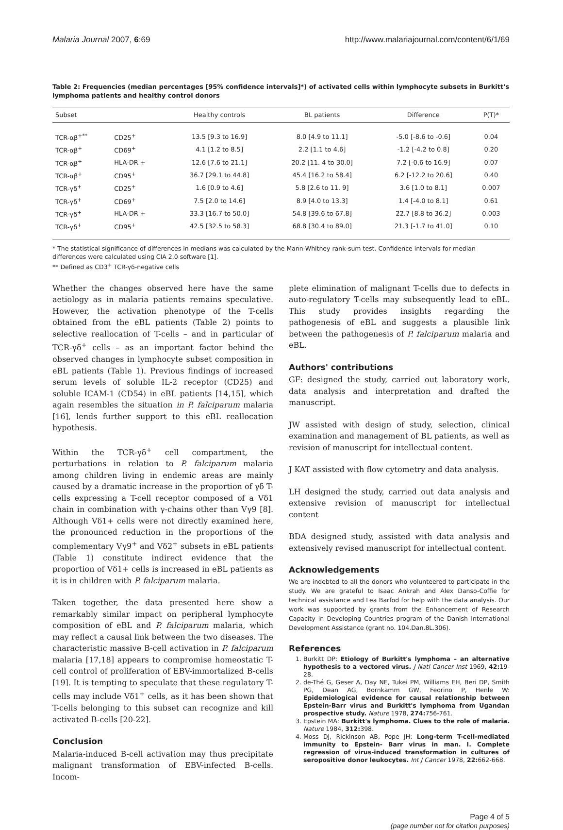Malaria Journal 2007, 6:69 http://www.malariajournal.com/content/6/1/69
Table 2: Frequencies (median percentages [95% confidence intervals]*) of activated cells within lymphocyte subsets in Burkitt's lymphoma patients and healthy control donors
| Subset | | Healthy controls | BL patients | Difference | P(T)* |
| --- | --- | --- | --- | --- | --- |
| TCR-αβ<sup>+**</sup> | CD25<sup>+</sup> | 13.5 [9.3 to 16.9] | 8.0 [4.9 to 11.1] | -5.0 [-8.6 to -0.6] | 0.04 |
| TCR-αβ<sup>+</sup> | CD69<sup>+</sup> | 4.1 [1.2 to 8.5] | 2.2 [1.1 to 4.6] | -1.2 [-4.2 to 0.8] | 0.20 |
| TCR-αβ<sup>+</sup> | HLA-DR + | 12.6 [7.6 to 21.1] | 20.2 [11. 4 to 30.0] | 7.2 [-0.6 to 16.9] | 0.07 |
| TCR-αβ<sup>+</sup> | CD95<sup>+</sup> | 36.7 [29.1 to 44.8] | 45.4 [16.2 to 58.4] | 6.2 [-12.2 to 20.6] | 0.40 |
| TCR-γδ<sup>+</sup> | CD25<sup>+</sup> | 1.6 [0.9 to 4.6] | 5.8 [2.6 to 11. 9] | 3.6 [1.0 to 8.1] | 0.007 |
| TCR-γδ<sup>+</sup> | CD69<sup>+</sup> | 7.5 [2.0 to 14.6] | 8.9 [4.0 to 13.3] | 1.4 [-4.0 to 8.1] | 0.61 |
| TCR-γδ<sup>+</sup> | HLA-DR + | 33.3 [16.7 to 50.0] | 54.8 [39.6 to 67.8] | 22.7 [8.8 to 36.2] | 0.003 |
| TCR-γδ<sup>+</sup> | CD95<sup>+</sup> | 42.5 [32.5 to 58.3] | 68.8 [30.4 to 89.0] | 21.3 [-1.7 to 41.0] | 0.10 |
* The statistical significance of differences in medians was calculated by the Mann-Whitney rank-sum test. Confidence intervals for median differences were calculated using CIA 2.0 software [1].
** Defined as CD3<sup>+</sup> TCR-γδ-negative cells
Whether the changes observed here have the same aetiology as in malaria patients remains speculative. However, the activation phenotype of the T-cells obtained from the eBL patients (Table 2) points to selective reallocation of T-cells – and in particular of TCR-γδ<sup>+</sup> cells – as an important factor behind the observed changes in lymphocyte subset composition in eBL patients (Table 1). Previous findings of increased serum levels of soluble IL-2 receptor (CD25) and soluble ICAM-1 (CD54) in eBL patients [14,15], which again resembles the situation in P. falciparum malaria [16], lends further support to this eBL reallocation hypothesis.
Within the TCR-γδ<sup>+</sup> cell compartment, the perturbations in relation to P. falciparum malaria among children living in endemic areas are mainly caused by a dramatic increase in the proportion of γδ T-cells expressing a T-cell receptor composed of a Vδ1 chain in combination with γ-chains other than Vγ9 [8]. Although Vδ1+ cells were not directly examined here, the pronounced reduction in the proportions of the complementary Vγ9<sup>+</sup> and Vδ2<sup>+</sup> subsets in eBL patients (Table 1) constitute indirect evidence that the proportion of Vδ1+ cells is increased in eBL patients as it is in children with P. falciparum malaria.
Taken together, the data presented here show a remarkably similar impact on peripheral lymphocyte composition of eBL and P. falciparum malaria, which may reflect a causal link between the two diseases. The characteristic massive B-cell activation in P. falciparum malaria [17,18] appears to compromise homeostatic T-cell control of proliferation of EBV-immortalized B-cells [19]. It is tempting to speculate that these regulatory T-cells may include Vδ1<sup>+</sup> cells, as it has been shown that T-cells belonging to this subset can recognize and kill activated B-cells [20-22].
Conclusion
Malaria-induced B-cell activation may thus precipitate malignant transformation of EBV-infected B-cells. Incom-
plete elimination of malignant T-cells due to defects in auto-regulatory T-cells may subsequently lead to eBL. This study provides insights regarding the pathogenesis of eBL and suggests a plausible link between the pathogenesis of P. falciparum malaria and eBL.
Authors' contributions
GF: designed the study, carried out laboratory work, data analysis and interpretation and drafted the manuscript.
JW assisted with design of study, selection, clinical examination and management of BL patients, as well as revision of manuscript for intellectual content.
J KAT assisted with flow cytometry and data analysis.
LH designed the study, carried out data analysis and extensive revision of manuscript for intellectual content
BDA designed study, assisted with data analysis and extensively revised manuscript for intellectual content.
Acknowledgements
We are indebted to all the donors who volunteered to participate in the study. We are grateful to Isaac Ankrah and Alex Danso-Coffie for technical assistance and Lea Barfod for help with the data analysis. Our work was supported by grants from the Enhancement of Research Capacity in Developing Countries program of the Danish International Development Assistance (grant no. 104.Dan.8L.306).
References
1. Burkitt DP: Etiology of Burkitt's lymphoma – an alternative hypothesis to a vectored virus. J Natl Cancer Inst 1969, 42: 19-28.
2. de-Thé G, Geser A, Day NE, Tukei PM, Williams EH, Beri DP, Smith PG, Dean AG, Bornkamm GW, Feorino P, Henle W: Epidemiological evidence for causal relationship between Epstein-Barr virus and Burkitt's lymphoma from Ugandan prospective study. Nature 1978, 274: 756-761.
3. Epstein MA: Burkitt's lymphoma. Clues to the role of malaria. Nature 1984, 312: 398.
4. Moss DJ, Rickinson AB, Pope JH: Long-term T-cell-mediated immunity to Epstein- Barr virus in man. I. Complete regression of virus-induced transformation in cultures of seropositive donor leukocytes. Int J Cancer 1978, 22: 662-668.
Page 4 of 5
(page number not for citation purposes)